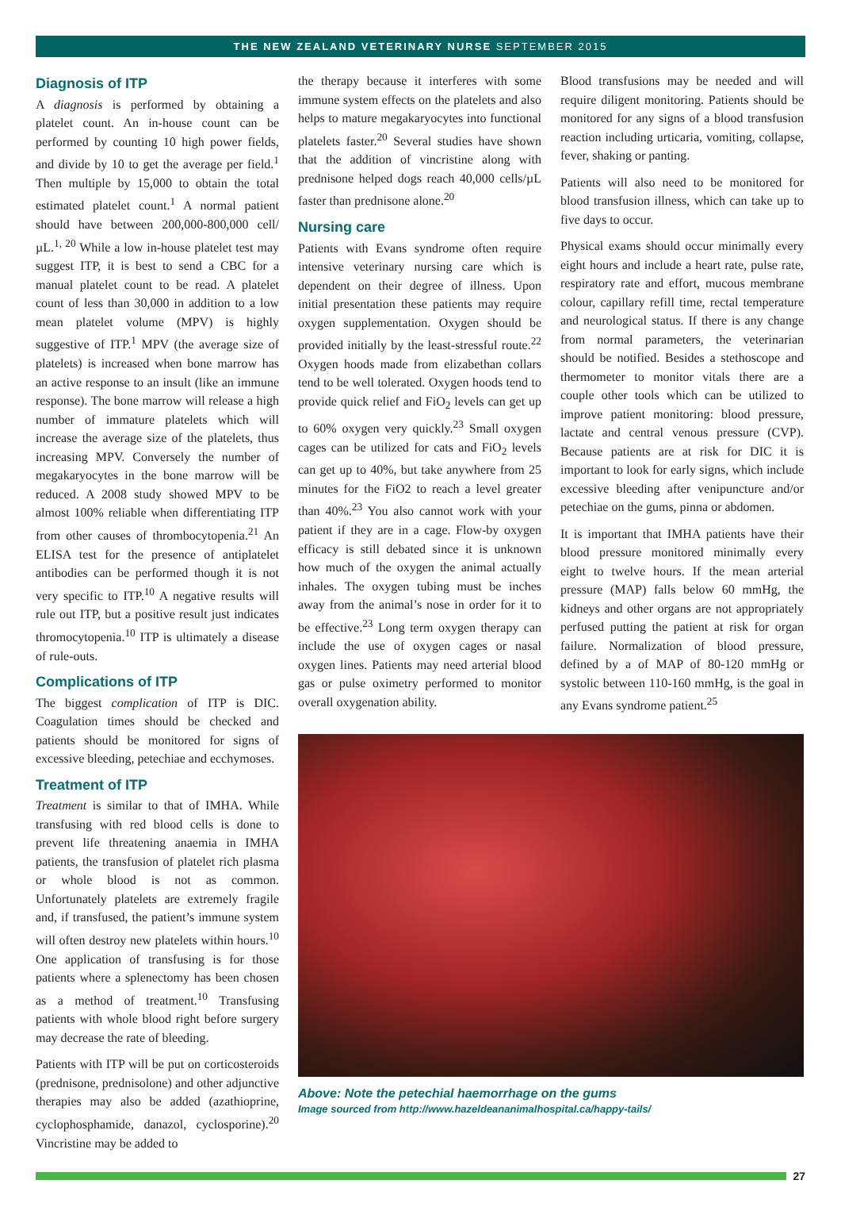THE NEW ZEALAND VETERINARY NURSE SEPTEMBER 2015
Diagnosis of ITP
A diagnosis is performed by obtaining a platelet count. An in-house count can be performed by counting 10 high power fields, and divide by 10 to get the average per field.<sup>1</sup> Then multiple by 15,000 to obtain the total estimated platelet count.<sup>1</sup> A normal patient should have between 200,000-800,000 cell/µL.<sup>1, 20</sup> While a low in-house platelet test may suggest ITP, it is best to send a CBC for a manual platelet count to be read. A platelet count of less than 30,000 in addition to a low mean platelet volume (MPV) is highly suggestive of ITP.<sup>1</sup> MPV (the average size of platelets) is increased when bone marrow has an active response to an insult (like an immune response). The bone marrow will release a high number of immature platelets which will increase the average size of the platelets, thus increasing MPV. Conversely the number of megakaryocytes in the bone marrow will be reduced. A 2008 study showed MPV to be almost 100% reliable when differentiating ITP from other causes of thrombocytopenia.<sup>21</sup> An ELISA test for the presence of antiplatelet antibodies can be performed though it is not very specific to ITP.<sup>10</sup> A negative results will rule out ITP, but a positive result just indicates thromocytopenia.<sup>10</sup> ITP is ultimately a disease of rule-outs.
Complications of ITP
The biggest complication of ITP is DIC. Coagulation times should be checked and patients should be monitored for signs of excessive bleeding, petechiae and ecchymoses.
Treatment of ITP
Treatment is similar to that of IMHA. While transfusing with red blood cells is done to prevent life threatening anaemia in IMHA patients, the transfusion of platelet rich plasma or whole blood is not as common. Unfortunately platelets are extremely fragile and, if transfused, the patient’s immune system will often destroy new platelets within hours.<sup>10</sup> One application of transfusing is for those patients where a splenectomy has been chosen as a method of treatment.<sup>10</sup> Transfusing patients with whole blood right before surgery may decrease the rate of bleeding.
Patients with ITP will be put on corticosteroids (prednisone, prednisolone) and other adjunctive therapies may also be added (azathioprine, cyclophosphamide, danazol, cyclosporine).<sup>20</sup> Vincristine may be added to
the therapy because it interferes with some immune system effects on the platelets and also helps to mature megakaryocytes into functional platelets faster.<sup>20</sup> Several studies have shown that the addition of vincristine along with prednisone helped dogs reach 40,000 cells/µL faster than prednisone alone.<sup>20</sup>
Nursing care
Patients with Evans syndrome often require intensive veterinary nursing care which is dependent on their degree of illness. Upon initial presentation these patients may require oxygen supplementation. Oxygen should be provided initially by the least-stressful route.<sup>22</sup> Oxygen hoods made from elizabethan collars tend to be well tolerated. Oxygen hoods tend to provide quick relief and FiO<sub>2</sub> levels can get up to 60% oxygen very quickly.<sup>23</sup> Small oxygen cages can be utilized for cats and FiO<sub>2</sub> levels can get up to 40%, but take anywhere from 25 minutes for the FiO2 to reach a level greater than 40%.<sup>23</sup> You also cannot work with your patient if they are in a cage. Flow-by oxygen efficacy is still debated since it is unknown how much of the oxygen the animal actually inhales. The oxygen tubing must be inches away from the animal’s nose in order for it to be effective.<sup>23</sup> Long term oxygen therapy can include the use of oxygen cages or nasal oxygen lines. Patients may need arterial blood gas or pulse oximetry performed to monitor overall oxygenation ability.
Blood transfusions may be needed and will require diligent monitoring. Patients should be monitored for any signs of a blood transfusion reaction including urticaria, vomiting, collapse, fever, shaking or panting.
Patients will also need to be monitored for blood transfusion illness, which can take up to five days to occur.
Physical exams should occur minimally every eight hours and include a heart rate, pulse rate, respiratory rate and effort, mucous membrane colour, capillary refill time, rectal temperature and neurological status. If there is any change from normal parameters, the veterinarian should be notified. Besides a stethoscope and thermometer to monitor vitals there are a couple other tools which can be utilized to improve patient monitoring: blood pressure, lactate and central venous pressure (CVP). Because patients are at risk for DIC it is important to look for early signs, which include excessive bleeding after venipuncture and/or petechiae on the gums, pinna or abdomen.
It is important that IMHA patients have their blood pressure monitored minimally every eight to twelve hours. If the mean arterial pressure (MAP) falls below 60 mmHg, the kidneys and other organs are not appropriately perfused putting the patient at risk for organ failure. Normalization of blood pressure, defined by a of MAP of 80-120 mmHg or systolic between 110-160 mmHg, is the goal in any Evans syndrome patient.<sup>25</sup>
Above: Note the petechial haemorrhage on the gums
Image sourced from http://www.hazeldeananimalhospital.ca/happy-tails/
27